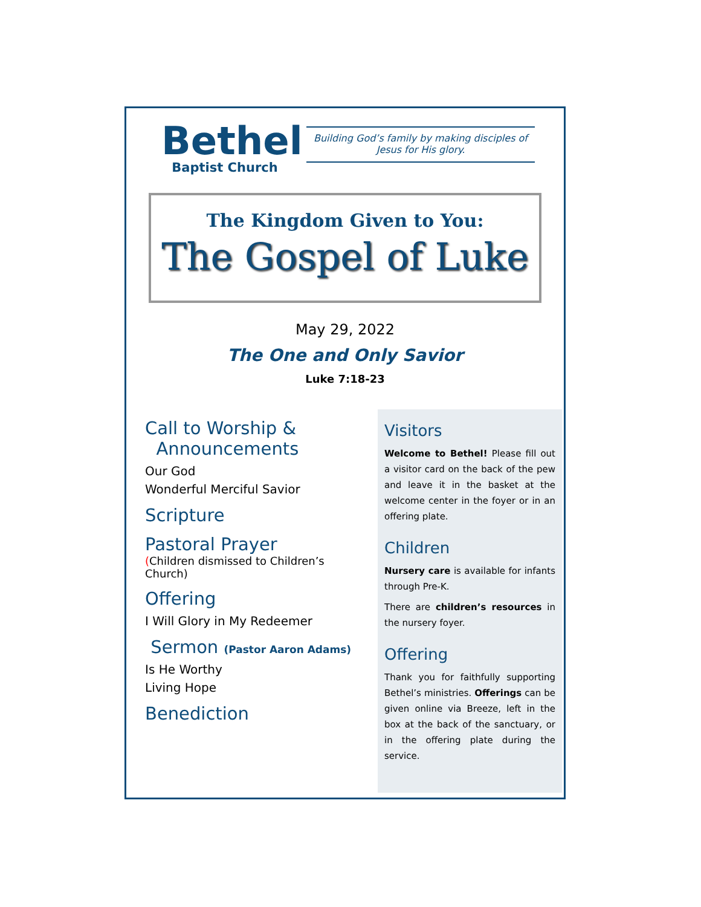Bethel
Baptist Church
Building God’s family by making disciples of Jesus for His glory.
The Kingdom Given to You:
The Gospel of Luke
May 29, 2022
The One and Only Savior
Luke 7:18-23
Call to Worship &
Announcements
Our God
Wonderful Merciful Savior
Scripture
Pastoral Prayer
(Children dismissed to Children’s Church)
Offering
I Will Glory in My Redeemer
Sermon (Pastor Aaron Adams)
Is He Worthy
Living Hope
Benediction
Visitors
Welcome to Bethel! Please fill out a visitor card on the back of the pew and leave it in the basket at the welcome center in the foyer or in an offering plate.
Children
Nursery care is available for infants through Pre-K.
There are children’s resources in the nursery foyer.
Offering
Thank you for faithfully supporting Bethel’s ministries. Offerings can be given online via Breeze, left in the box at the back of the sanctuary, or in the offering plate during the service.